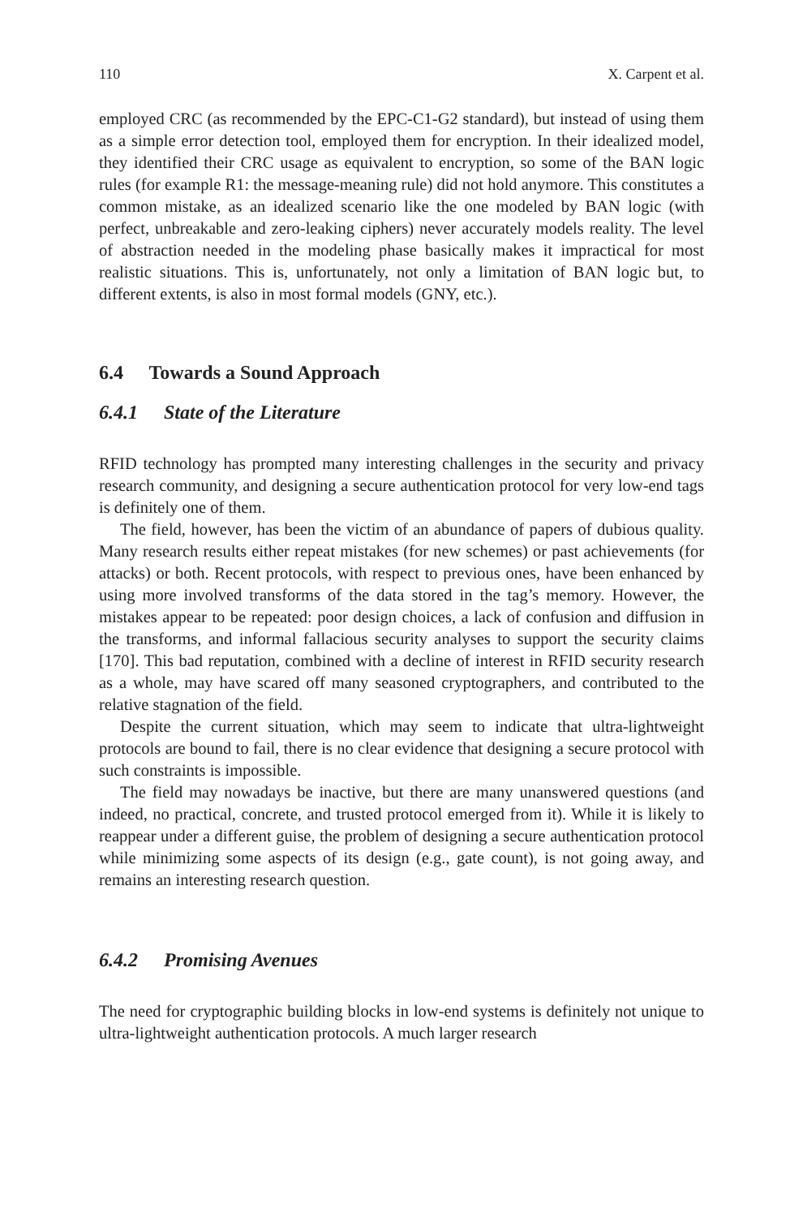110 X. Carpent et al.
employed CRC (as recommended by the EPC-C1-G2 standard), but instead of using them as a simple error detection tool, employed them for encryption. In their idealized model, they identified their CRC usage as equivalent to encryption, so some of the BAN logic rules (for example R1: the message-meaning rule) did not hold anymore. This constitutes a common mistake, as an idealized scenario like the one modeled by BAN logic (with perfect, unbreakable and zero-leaking ciphers) never accurately models reality. The level of abstraction needed in the modeling phase basically makes it impractical for most realistic situations. This is, unfortunately, not only a limitation of BAN logic but, to different extents, is also in most formal models (GNY, etc.).
6.4 Towards a Sound Approach
6.4.1 State of the Literature
RFID technology has prompted many interesting challenges in the security and privacy research community, and designing a secure authentication protocol for very low-end tags is definitely one of them.
The field, however, has been the victim of an abundance of papers of dubious quality. Many research results either repeat mistakes (for new schemes) or past achievements (for attacks) or both. Recent protocols, with respect to previous ones, have been enhanced by using more involved transforms of the data stored in the tag’s memory. However, the mistakes appear to be repeated: poor design choices, a lack of confusion and diffusion in the transforms, and informal fallacious security analyses to support the security claims [170]. This bad reputation, combined with a decline of interest in RFID security research as a whole, may have scared off many seasoned cryptographers, and contributed to the relative stagnation of the field.
Despite the current situation, which may seem to indicate that ultra-lightweight protocols are bound to fail, there is no clear evidence that designing a secure protocol with such constraints is impossible.
The field may nowadays be inactive, but there are many unanswered questions (and indeed, no practical, concrete, and trusted protocol emerged from it). While it is likely to reappear under a different guise, the problem of designing a secure authentication protocol while minimizing some aspects of its design (e.g., gate count), is not going away, and remains an interesting research question.
6.4.2 Promising Avenues
The need for cryptographic building blocks in low-end systems is definitely not unique to ultra-lightweight authentication protocols. A much larger research